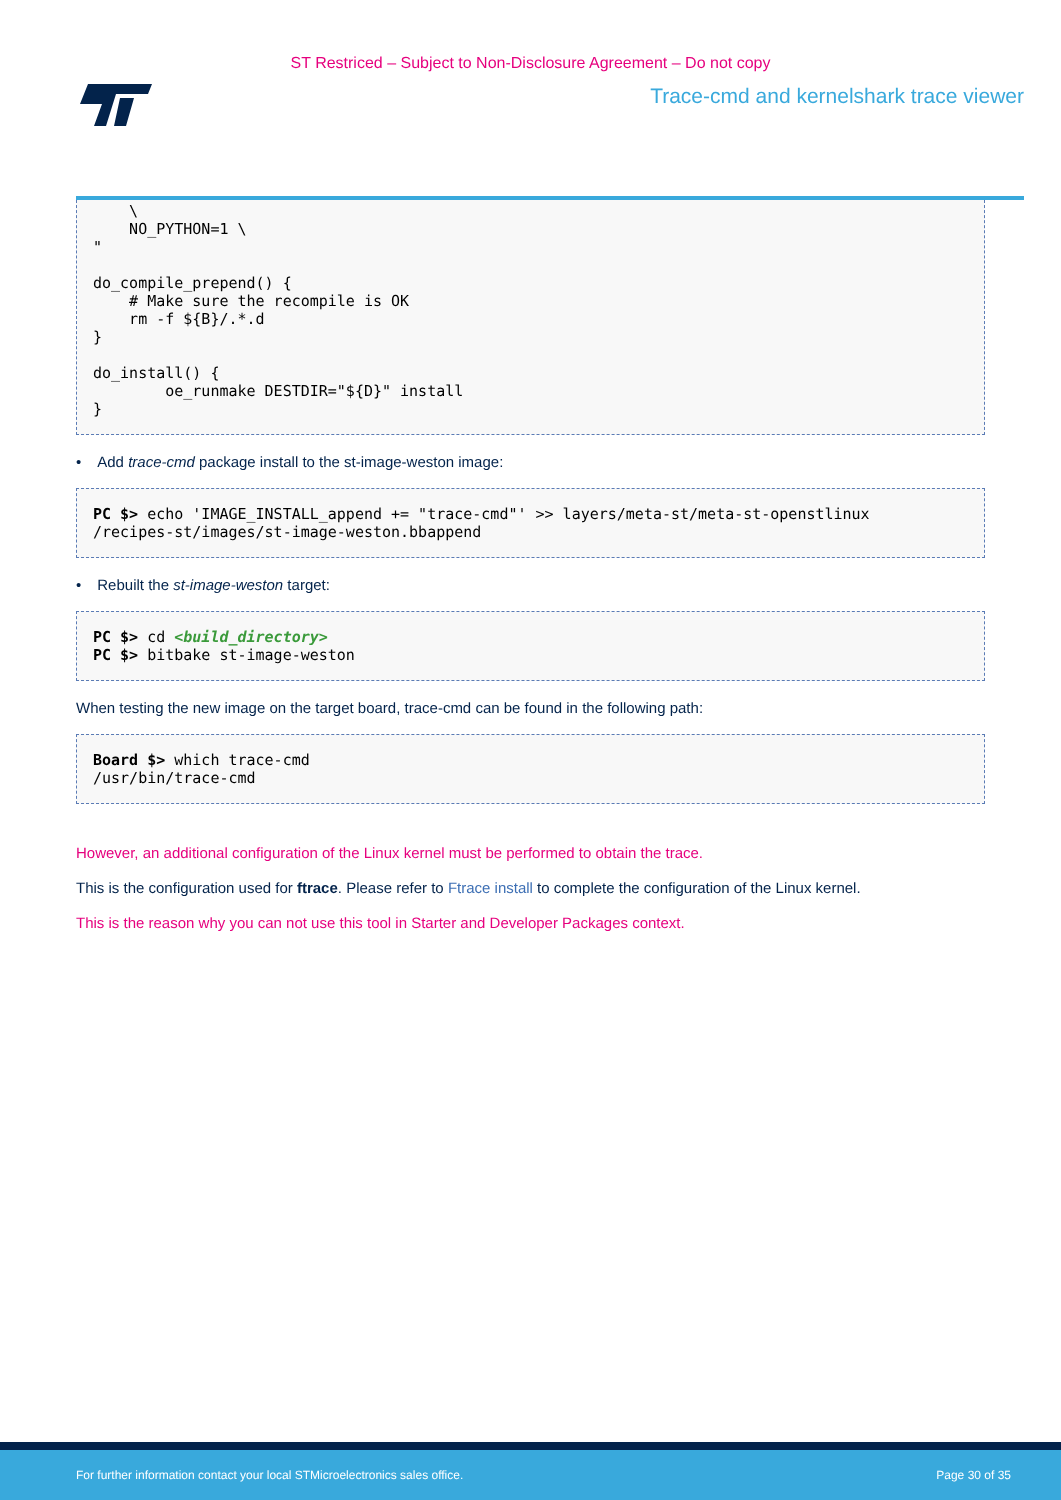ST Restriced – Subject to Non-Disclosure Agreement – Do not copy
Trace-cmd and kernelshark trace viewer
    \
    NO_PYTHON=1 \
"

do_compile_prepend() {
    # Make sure the recompile is OK
    rm -f ${B}/.*.d
}

do_install() {
        oe_runmake DESTDIR="${D}" install
}
• Add trace-cmd package install to the st-image-weston image:
PC $> echo 'IMAGE_INSTALL_append += "trace-cmd"' >> layers/meta-st/meta-st-openstlinux
/recipes-st/images/st-image-weston.bbappend
• Rebuilt the st-image-weston target:
PC $> cd <build_directory>
PC $> bitbake st-image-weston
When testing the new image on the target board, trace-cmd can be found in the following path:
Board $> which trace-cmd
/usr/bin/trace-cmd
However, an additional configuration of the Linux kernel must be performed to obtain the trace.
This is the configuration used for ftrace. Please refer to Ftrace install to complete the configuration of the Linux kernel.
This is the reason why you can not use this tool in Starter and Developer Packages context.
For further information contact your local STMicroelectronics sales office. Page 30 of 35